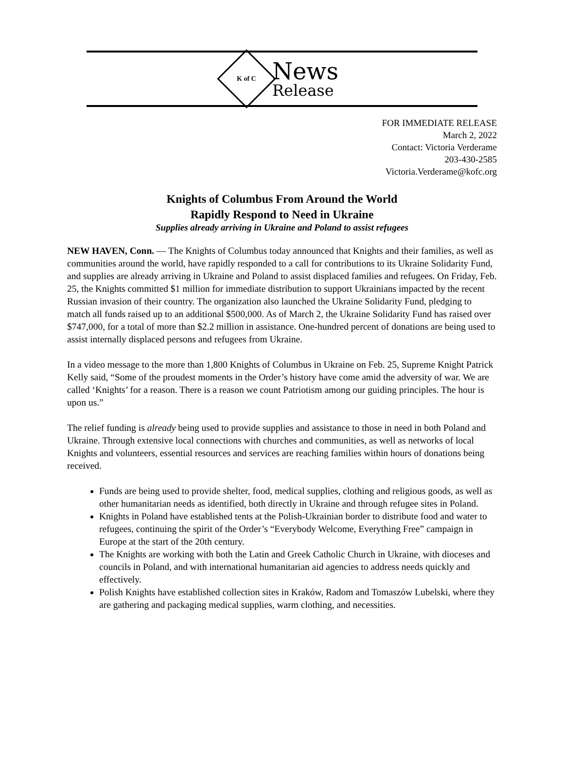K of C
News
Release
FOR IMMEDIATE RELEASE
March 2, 2022
Contact: Victoria Verderame
203-430-2585
Victoria.Verderame@kofc.org
Knights of Columbus From Around the World
Rapidly Respond to Need in Ukraine
Supplies already arriving in Ukraine and Poland to assist refugees
NEW HAVEN, Conn. — The Knights of Columbus today announced that Knights and their families, as well as communities around the world, have rapidly responded to a call for contributions to its Ukraine Solidarity Fund, and supplies are already arriving in Ukraine and Poland to assist displaced families and refugees. On Friday, Feb. 25, the Knights committed $1 million for immediate distribution to support Ukrainians impacted by the recent Russian invasion of their country. The organization also launched the Ukraine Solidarity Fund, pledging to match all funds raised up to an additional $500,000. As of March 2, the Ukraine Solidarity Fund has raised over $747,000, for a total of more than $2.2 million in assistance. One-hundred percent of donations are being used to assist internally displaced persons and refugees from Ukraine.
In a video message to the more than 1,800 Knights of Columbus in Ukraine on Feb. 25, Supreme Knight Patrick Kelly said, “Some of the proudest moments in the Order’s history have come amid the adversity of war. We are called ‘Knights’ for a reason. There is a reason we count Patriotism among our guiding principles. The hour is upon us.”
The relief funding is already being used to provide supplies and assistance to those in need in both Poland and Ukraine. Through extensive local connections with churches and communities, as well as networks of local Knights and volunteers, essential resources and services are reaching families within hours of donations being received.
Funds are being used to provide shelter, food, medical supplies, clothing and religious goods, as well as other humanitarian needs as identified, both directly in Ukraine and through refugee sites in Poland.
Knights in Poland have established tents at the Polish-Ukrainian border to distribute food and water to refugees, continuing the spirit of the Order’s “Everybody Welcome, Everything Free” campaign in Europe at the start of the 20th century.
The Knights are working with both the Latin and Greek Catholic Church in Ukraine, with dioceses and councils in Poland, and with international humanitarian aid agencies to address needs quickly and effectively.
Polish Knights have established collection sites in Kraków, Radom and Tomaszów Lubelski, where they are gathering and packaging medical supplies, warm clothing, and necessities.